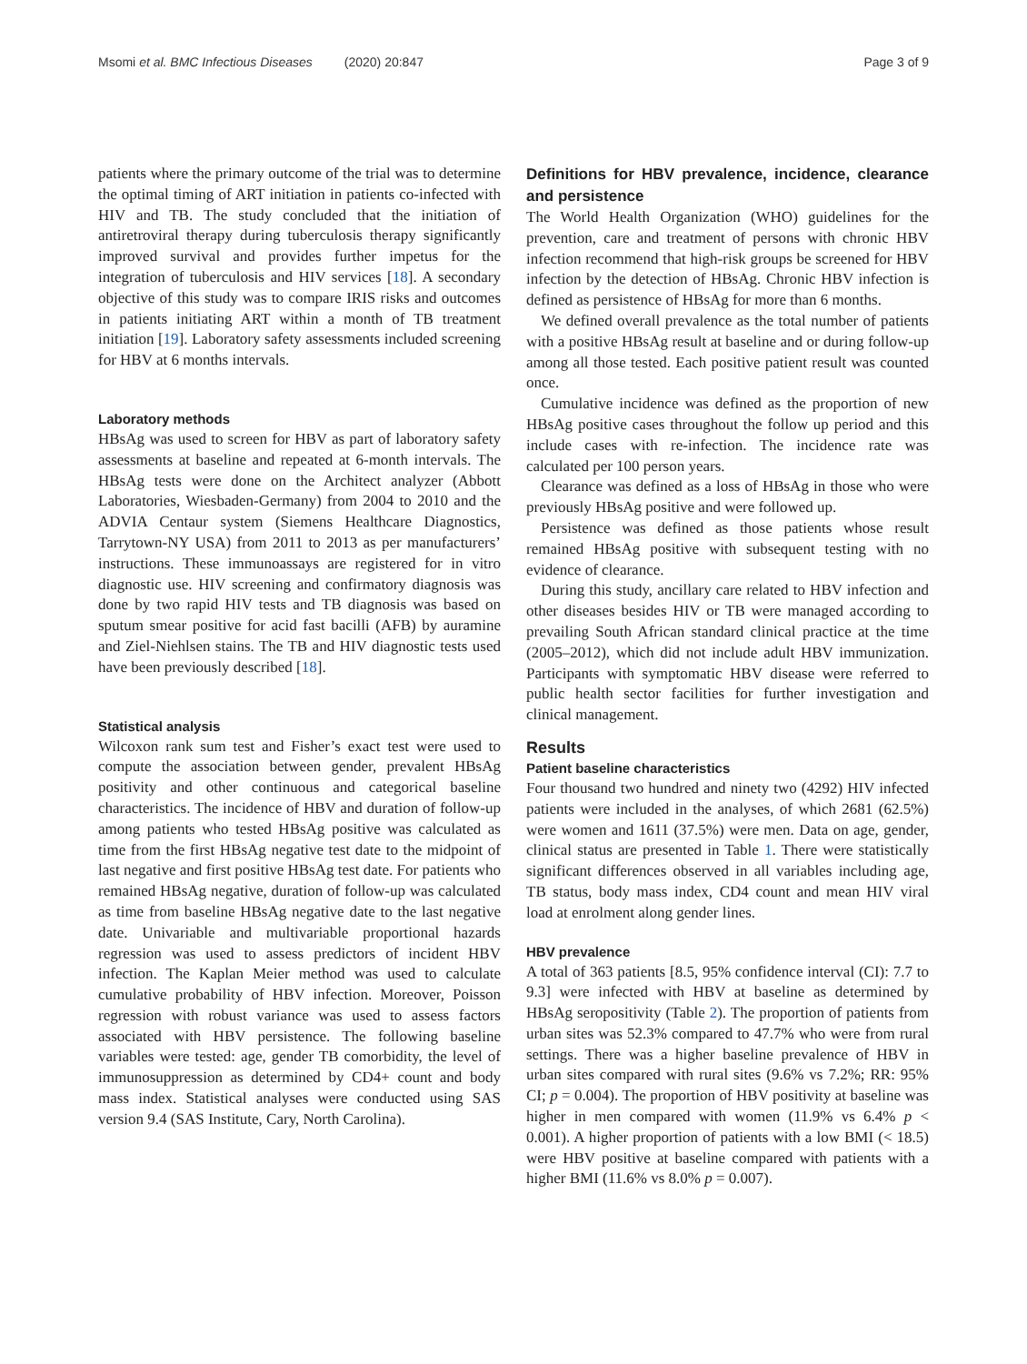Msomi et al. BMC Infectious Diseases (2020) 20:847 Page 3 of 9
patients where the primary outcome of the trial was to determine the optimal timing of ART initiation in patients co-infected with HIV and TB. The study concluded that the initiation of antiretroviral therapy during tuberculosis therapy significantly improved survival and provides further impetus for the integration of tuberculosis and HIV services [18]. A secondary objective of this study was to compare IRIS risks and outcomes in patients initiating ART within a month of TB treatment initiation [19]. Laboratory safety assessments included screening for HBV at 6 months intervals.
Laboratory methods
HBsAg was used to screen for HBV as part of laboratory safety assessments at baseline and repeated at 6-month intervals. The HBsAg tests were done on the Architect analyzer (Abbott Laboratories, Wiesbaden-Germany) from 2004 to 2010 and the ADVIA Centaur system (Siemens Healthcare Diagnostics, Tarrytown-NY USA) from 2011 to 2013 as per manufacturers’ instructions. These immunoassays are registered for in vitro diagnostic use. HIV screening and confirmatory diagnosis was done by two rapid HIV tests and TB diagnosis was based on sputum smear positive for acid fast bacilli (AFB) by auramine and Ziel-Niehlsen stains. The TB and HIV diagnostic tests used have been previously described [18].
Statistical analysis
Wilcoxon rank sum test and Fisher’s exact test were used to compute the association between gender, prevalent HBsAg positivity and other continuous and categorical baseline characteristics. The incidence of HBV and duration of follow-up among patients who tested HBsAg positive was calculated as time from the first HBsAg negative test date to the midpoint of last negative and first positive HBsAg test date. For patients who remained HBsAg negative, duration of follow-up was calculated as time from baseline HBsAg negative date to the last negative date. Univariable and multivariable proportional hazards regression was used to assess predictors of incident HBV infection. The Kaplan Meier method was used to calculate cumulative probability of HBV infection. Moreover, Poisson regression with robust variance was used to assess factors associated with HBV persistence. The following baseline variables were tested: age, gender TB comorbidity, the level of immunosuppression as determined by CD4+ count and body mass index. Statistical analyses were conducted using SAS version 9.4 (SAS Institute, Cary, North Carolina).
Definitions for HBV prevalence, incidence, clearance and persistence
The World Health Organization (WHO) guidelines for the prevention, care and treatment of persons with chronic HBV infection recommend that high-risk groups be screened for HBV infection by the detection of HBsAg. Chronic HBV infection is defined as persistence of HBsAg for more than 6 months.
We defined overall prevalence as the total number of patients with a positive HBsAg result at baseline and or during follow-up among all those tested. Each positive patient result was counted once.
Cumulative incidence was defined as the proportion of new HBsAg positive cases throughout the follow up period and this include cases with re-infection. The incidence rate was calculated per 100 person years.
Clearance was defined as a loss of HBsAg in those who were previously HBsAg positive and were followed up.
Persistence was defined as those patients whose result remained HBsAg positive with subsequent testing with no evidence of clearance.
During this study, ancillary care related to HBV infection and other diseases besides HIV or TB were managed according to prevailing South African standard clinical practice at the time (2005–2012), which did not include adult HBV immunization. Participants with symptomatic HBV disease were referred to public health sector facilities for further investigation and clinical management.
Results
Patient baseline characteristics
Four thousand two hundred and ninety two (4292) HIV infected patients were included in the analyses, of which 2681 (62.5%) were women and 1611 (37.5%) were men. Data on age, gender, clinical status are presented in Table 1. There were statistically significant differences observed in all variables including age, TB status, body mass index, CD4 count and mean HIV viral load at enrolment along gender lines.
HBV prevalence
A total of 363 patients [8.5, 95% confidence interval (CI): 7.7 to 9.3] were infected with HBV at baseline as determined by HBsAg seropositivity (Table 2). The proportion of patients from urban sites was 52.3% compared to 47.7% who were from rural settings. There was a higher baseline prevalence of HBV in urban sites compared with rural sites (9.6% vs 7.2%; RR: 95% CI; p = 0.004). The proportion of HBV positivity at baseline was higher in men compared with women (11.9% vs 6.4% p < 0.001). A higher proportion of patients with a low BMI (< 18.5) were HBV positive at baseline compared with patients with a higher BMI (11.6% vs 8.0% p = 0.007).